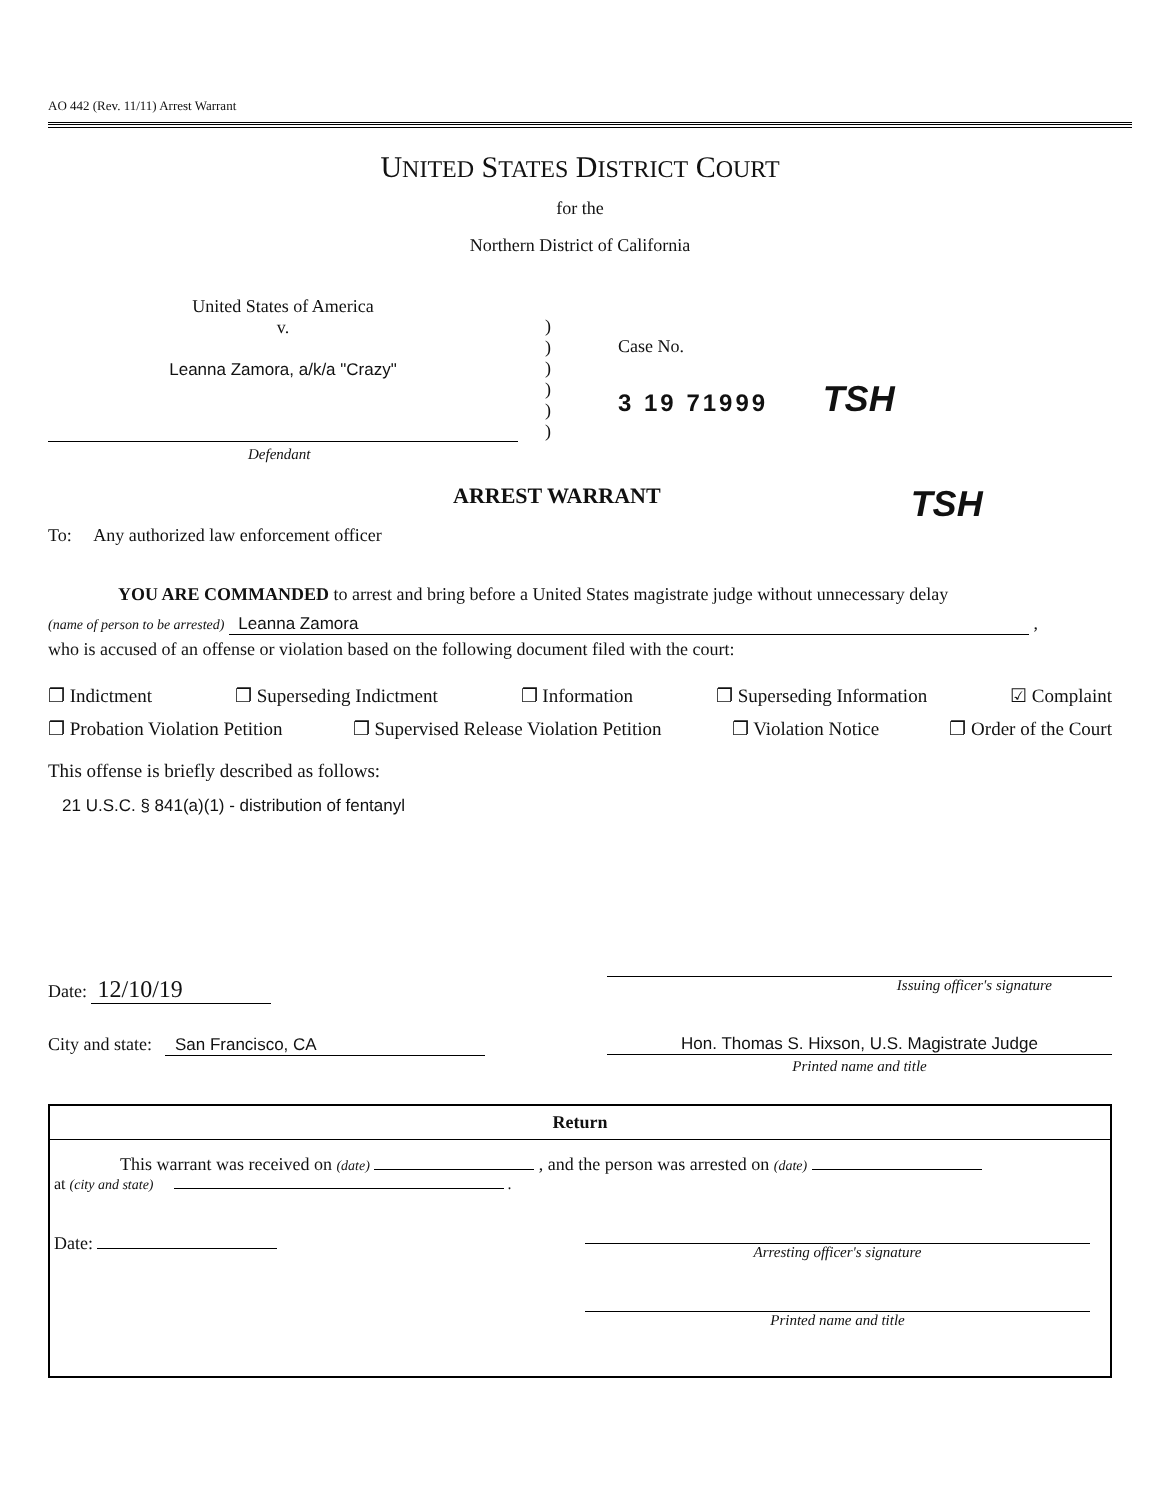AO 442 (Rev. 11/11) Arrest Warrant
UNITED STATES DISTRICT COURT
for the
Northern District of California
United States of America
v.
Leanna Zamora, a/k/a "Crazy"
)
)
)
)
)
)
Case No.
3 19 71999 TSH
Defendant
ARREST WARRANT TSH
To: Any authorized law enforcement officer
YOU ARE COMMANDED to arrest and bring before a United States magistrate judge without unnecessary delay
(name of person to be arrested) Leanna Zamora ,
who is accused of an offense or violation based on the following document filed with the court:
❐ Indictment ❐ Superseding Indictment ❐ Information ❐ Superseding Information ☑ Complaint
❐ Probation Violation Petition ❐ Supervised Release Violation Petition ❐ Violation Notice ❐ Order of the Court
This offense is briefly described as follows:
21 U.S.C. § 841(a)(1) - distribution of fentanyl
Date: 12/10/19
Issuing officer's signature
City and state: San Francisco, CA
Hon. Thomas S. Hixson, U.S. Magistrate Judge
Printed name and title
Return
This warrant was received on (date) , and the person was arrested on (date)
at (city and state) .
Date:
Arresting officer's signature
Printed name and title